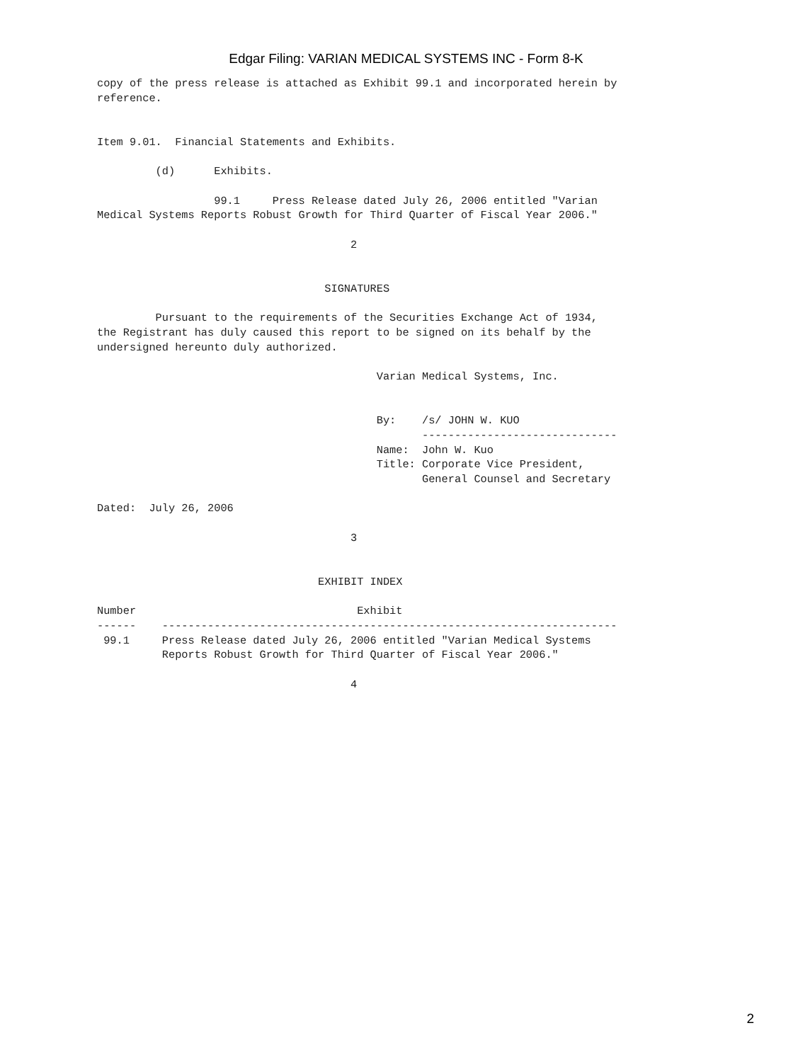Edgar Filing: VARIAN MEDICAL SYSTEMS INC - Form 8-K
copy of the press release is attached as Exhibit 99.1 and incorporated herein by
reference.


Item 9.01.  Financial Statements and Exhibits.

         (d)      Exhibits.

                  99.1     Press Release dated July 26, 2006 entitled "Varian
Medical Systems Reports Robust Growth for Third Quarter of Fiscal Year 2006."

                                       2


                                   SIGNATURES

         Pursuant to the requirements of the Securities Exchange Act of 1934,
the Registrant has duly caused this report to be signed on its behalf by the
undersigned hereunto duly authorized.

                                           Varian Medical Systems, Inc.


                                           By:    /s/ JOHN W. KUO
                                                  ------------------------------
                                           Name:  John W. Kuo
                                           Title: Corporate Vice President,
                                                  General Counsel and Secretary

Dated:  July 26, 2006

                                       3


                                  EXHIBIT INDEX

Number                                  Exhibit
------    ----------------------------------------------------------------------
 99.1     Press Release dated July 26, 2006 entitled "Varian Medical Systems
          Reports Robust Growth for Third Quarter of Fiscal Year 2006."

                                       4
2